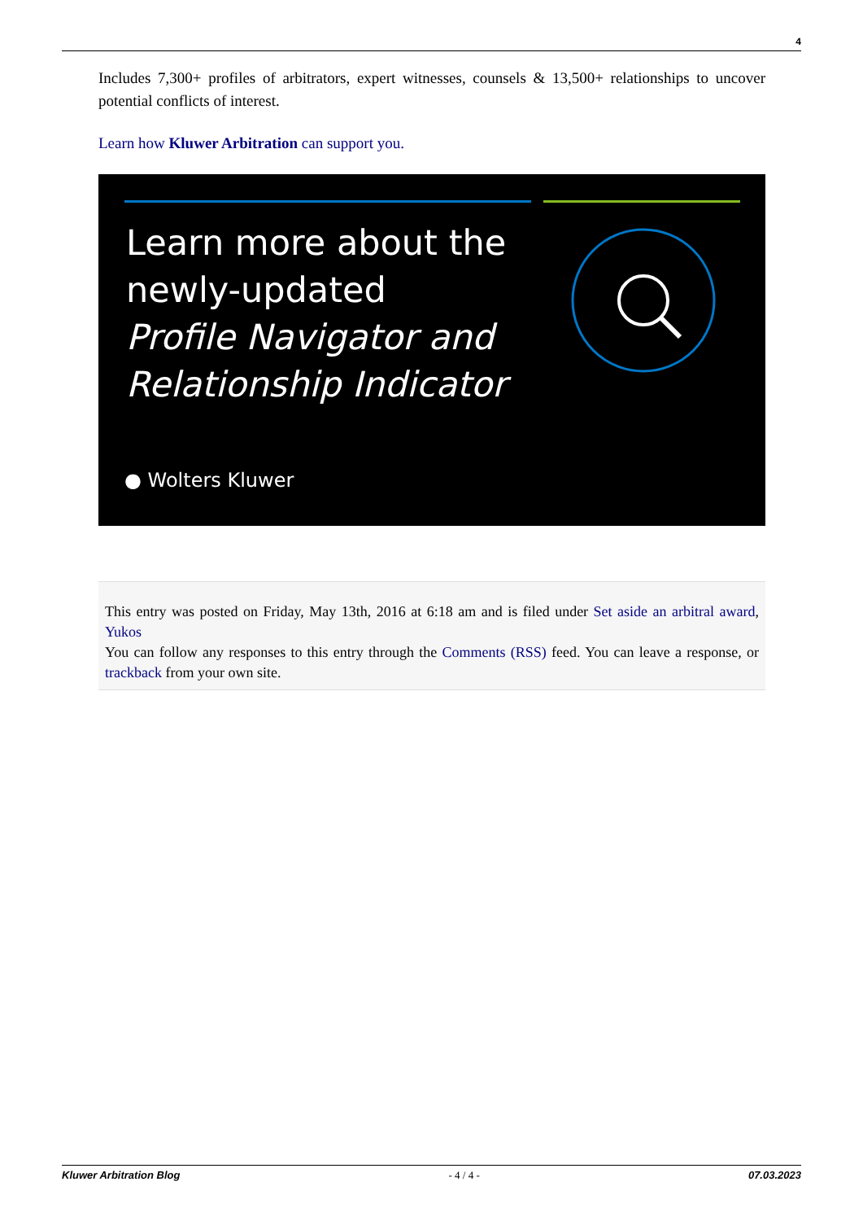4
Includes 7,300+ profiles of arbitrators, expert witnesses, counsels & 13,500+ relationships to uncover potential conflicts of interest.
Learn how Kluwer Arbitration can support you.
Learn more about the
newly-updated
Profile Navigator and
Relationship Indicator
● Wolters Kluwer
This entry was posted on Friday, May 13th, 2016 at 6:18 am and is filed under Set aside an arbitral award, Yukos
You can follow any responses to this entry through the Comments (RSS) feed. You can leave a response, or trackback from your own site.
Kluwer Arbitration Blog - 4 / 4 - 07.03.2023